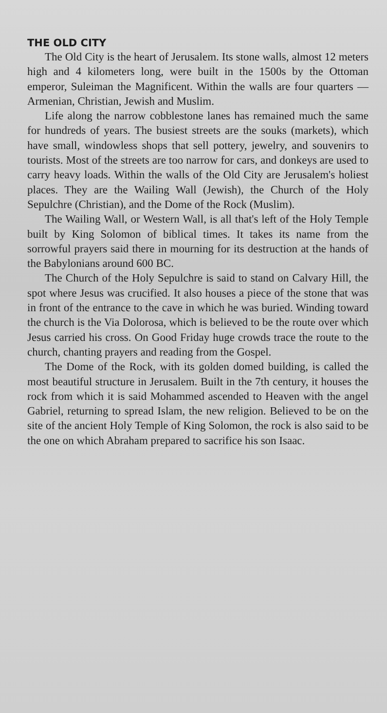THE OLD CITY
The Old City is the heart of Jerusalem. Its stone walls, almost 12 meters high and 4 kilometers long, were built in the 1500s by the Ottoman emperor, Suleiman the Magnificent. Within the walls are four quarters — Armenian, Christian, Jewish and Muslim.
Life along the narrow cobblestone lanes has remained much the same for hundreds of years. The busiest streets are the souks (markets), which have small, windowless shops that sell pottery, jewelry, and souvenirs to tourists. Most of the streets are too narrow for cars, and donkeys are used to carry heavy loads. Within the walls of the Old City are Jerusalem's holiest places. They are the Wailing Wall (Jewish), the Church of the Holy Sepulchre (Christian), and the Dome of the Rock (Muslim).
The Wailing Wall, or Western Wall, is all that's left of the Holy Temple built by King Solomon of biblical times. It takes its name from the sorrowful prayers said there in mourning for its destruction at the hands of the Babylonians around 600 BC.
The Church of the Holy Sepulchre is said to stand on Calvary Hill, the spot where Jesus was crucified. It also houses a piece of the stone that was in front of the entrance to the cave in which he was buried. Winding toward the church is the Via Dolorosa, which is believed to be the route over which Jesus carried his cross. On Good Friday huge crowds trace the route to the church, chanting prayers and reading from the Gospel.
The Dome of the Rock, with its golden domed building, is called the most beautiful structure in Jerusalem. Built in the 7th century, it houses the rock from which it is said Mohammed ascended to Heaven with the angel Gabriel, returning to spread Islam, the new religion. Believed to be on the site of the ancient Holy Temple of King Solomon, the rock is also said to be the one on which Abraham prepared to sacrifice his son Isaac.